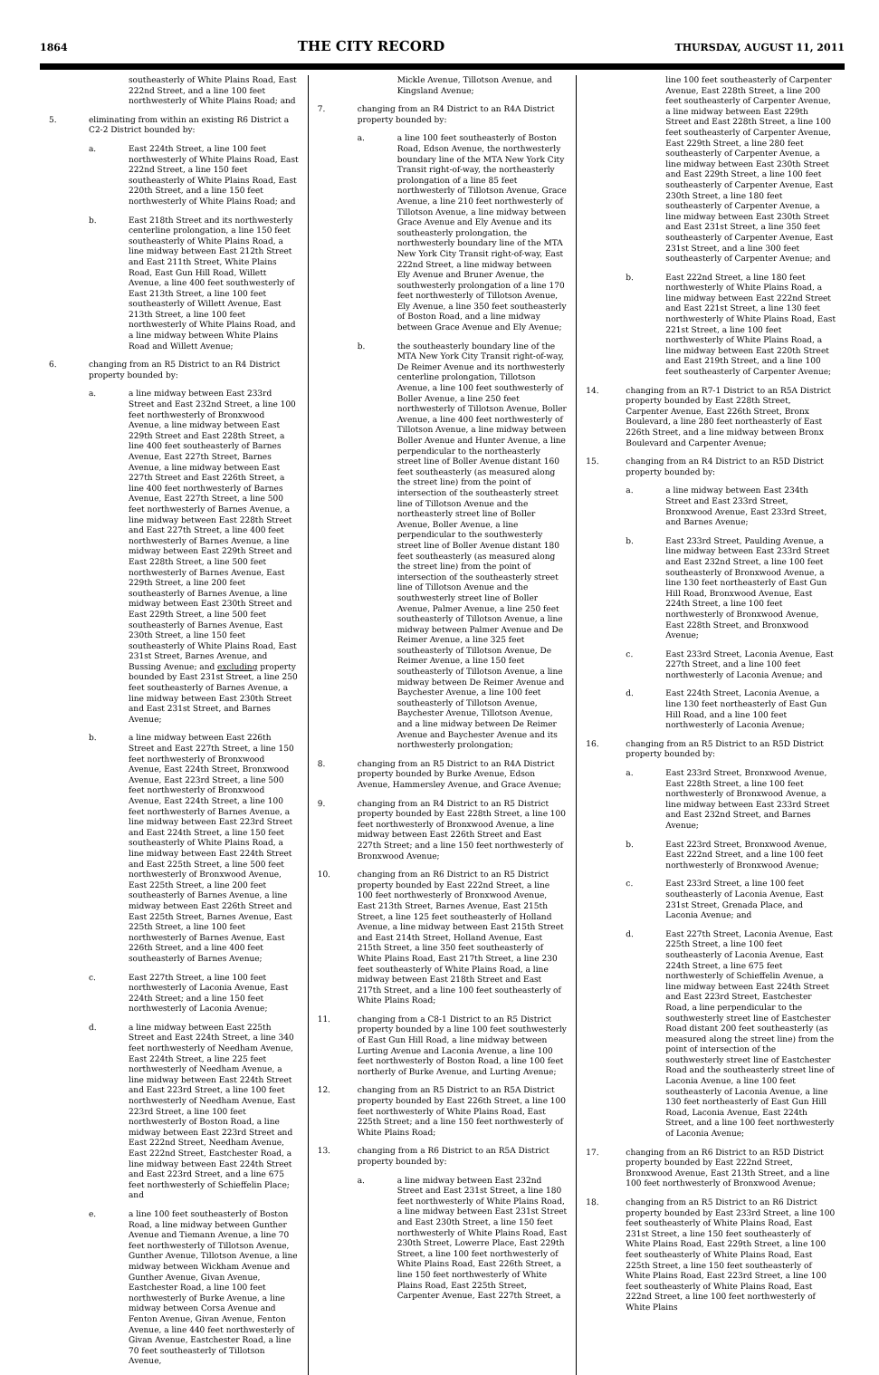1864 THE CITY RECORD THURSDAY, AUGUST 11, 2011
southeasterly of White Plains Road, East 222nd Street, and a line 100 feet northwesterly of White Plains Road; and
5. eliminating from within an existing R6 District a C2-2 District bounded by:
a. East 224th Street, a line 100 feet northwesterly of White Plains Road, East 222nd Street, a line 150 feet southeasterly of White Plains Road, East 220th Street, and a line 150 feet northwesterly of White Plains Road; and
b. East 218th Street and its northwesterly centerline prolongation, a line 150 feet southeasterly of White Plains Road, a line midway between East 212th Street and East 211th Street, White Plains Road, East Gun Hill Road, Willett Avenue, a line 400 feet southwesterly of East 213th Street, a line 100 feet southeasterly of Willett Avenue, East 213th Street, a line 100 feet northwesterly of White Plains Road, and a line midway between White Plains Road and Willett Avenue;
6. changing from an R5 District to an R4 District property bounded by:
a. a line midway between East 233rd Street and East 232nd Street, a line 100 feet northwesterly of Bronxwood Avenue, a line midway between East 229th Street and East 228th Street, a line 400 feet southeasterly of Barnes Avenue, East 227th Street, Barnes Avenue, a line midway between East 227th Street and East 226th Street, a line 400 feet northwesterly of Barnes Avenue, East 227th Street, a line 500 feet northwesterly of Barnes Avenue, a line midway between East 228th Street and East 227th Street, a line 400 feet northwesterly of Barnes Avenue, a line midway between East 229th Street and East 228th Street, a line 500 feet northwesterly of Barnes Avenue, East 229th Street, a line 200 feet southeasterly of Barnes Avenue, a line midway between East 230th Street and East 229th Street, a line 500 feet southeasterly of Barnes Avenue, East 230th Street, a line 150 feet southeasterly of White Plains Road, East 231st Street, Barnes Avenue, and Bussing Avenue; and excluding property bounded by East 231st Street, a line 250 feet southeasterly of Barnes Avenue, a line midway between East 230th Street and East 231st Street, and Barnes Avenue;
b. a line midway between East 226th Street and East 227th Street, a line 150 feet northwesterly of Bronxwood Avenue, East 224th Street, Bronxwood Avenue, East 223rd Street, a line 500 feet northwesterly of Bronxwood Avenue, East 224th Street, a line 100 feet northwesterly of Barnes Avenue, a line midway between East 223rd Street and East 224th Street, a line 150 feet southeasterly of White Plains Road, a line midway between East 224th Street and East 225th Street, a line 500 feet northwesterly of Bronxwood Avenue, East 225th Street, a line 200 feet southeasterly of Barnes Avenue, a line midway between East 226th Street and East 225th Street, Barnes Avenue, East 225th Street, a line 100 feet northwesterly of Barnes Avenue, East 226th Street, and a line 400 feet southeasterly of Barnes Avenue;
c. East 227th Street, a line 100 feet northwesterly of Laconia Avenue, East 224th Street; and a line 150 feet northwesterly of Laconia Avenue;
d. a line midway between East 225th Street and East 224th Street, a line 340 feet northwesterly of Needham Avenue, East 224th Street, a line 225 feet northwesterly of Needham Avenue, a line midway between East 224th Street and East 223rd Street, a line 100 feet northwesterly of Needham Avenue, East 223rd Street, a line 100 feet northwesterly of Boston Road, a line midway between East 223rd Street and East 222nd Street, Needham Avenue, East 222nd Street, Eastchester Road, a line midway between East 224th Street and East 223rd Street, and a line 675 feet northwesterly of Schieffelin Place; and
e. a line 100 feet southeasterly of Boston Road, a line midway between Gunther Avenue and Tiemann Avenue, a line 70 feet northwesterly of Tillotson Avenue, Gunther Avenue, Tillotson Avenue, a line midway between Wickham Avenue and Gunther Avenue, Givan Avenue, Eastchester Road, a line 100 feet northwesterly of Burke Avenue, a line midway between Corsa Avenue and Fenton Avenue, Givan Avenue, Fenton Avenue, a line 440 feet northwesterly of Givan Avenue, Eastchester Road, a line 70 feet southeasterly of Tillotson Avenue,
Mickle Avenue, Tillotson Avenue, and Kingsland Avenue;
7. changing from an R4 District to an R4A District property bounded by:
a. a line 100 feet southeasterly of Boston Road, Edson Avenue, the northwesterly boundary line of the MTA New York City Transit right-of-way, the northeasterly prolongation of a line 85 feet northwesterly of Tillotson Avenue, Grace Avenue, a line 210 feet northwesterly of Tillotson Avenue, a line midway between Grace Avenue and Ely Avenue and its southeasterly prolongation, the northwesterly boundary line of the MTA New York City Transit right-of-way, East 222nd Street, a line midway between Ely Avenue and Bruner Avenue, the southwesterly prolongation of a line 170 feet northwesterly of Tillotson Avenue, Ely Avenue, a line 350 feet southeasterly of Boston Road, and a line midway between Grace Avenue and Ely Avenue;
b. the southeasterly boundary line of the MTA New York City Transit right-of-way, De Reimer Avenue and its northwesterly centerline prolongation, Tillotson Avenue, a line 100 feet southwesterly of Boller Avenue, a line 250 feet northwesterly of Tillotson Avenue, Boller Avenue, a line 400 feet northwesterly of Tillotson Avenue, a line midway between Boller Avenue and Hunter Avenue, a line perpendicular to the northeasterly street line of Boller Avenue distant 160 feet southeasterly (as measured along the street line) from the point of intersection of the southeasterly street line of Tillotson Avenue and the northeasterly street line of Boller Avenue, Boller Avenue, a line perpendicular to the southwesterly street line of Boller Avenue distant 180 feet southeasterly (as measured along the street line) from the point of intersection of the southeasterly street line of Tillotson Avenue and the southwesterly street line of Boller Avenue, Palmer Avenue, a line 250 feet southeasterly of Tillotson Avenue, a line midway between Palmer Avenue and De Reimer Avenue, a line 325 feet southeasterly of Tillotson Avenue, De Reimer Avenue, a line 150 feet southeasterly of Tillotson Avenue, a line midway between De Reimer Avenue and Baychester Avenue, a line 100 feet southeasterly of Tillotson Avenue, Baychester Avenue, Tillotson Avenue, and a line midway between De Reimer Avenue and Baychester Avenue and its northwesterly prolongation;
8. changing from an R5 District to an R4A District property bounded by Burke Avenue, Edson Avenue, Hammersley Avenue, and Grace Avenue;
9. changing from an R4 District to an R5 District property bounded by East 228th Street, a line 100 feet northwesterly of Bronxwood Avenue, a line midway between East 226th Street and East 227th Street; and a line 150 feet northwesterly of Bronxwood Avenue;
10. changing from an R6 District to an R5 District property bounded by East 222nd Street, a line 100 feet northwesterly of Bronxwood Avenue, East 213th Street, Barnes Avenue, East 215th Street, a line 125 feet southeasterly of Holland Avenue, a line midway between East 215th Street and East 214th Street, Holland Avenue, East 215th Street, a line 350 feet southeasterly of White Plains Road, East 217th Street, a line 230 feet southeasterly of White Plains Road, a line midway between East 218th Street and East 217th Street, and a line 100 feet southeasterly of White Plains Road;
11. changing from a C8-1 District to an R5 District property bounded by a line 100 feet southwesterly of East Gun Hill Road, a line midway between Lurting Avenue and Laconia Avenue, a line 100 feet northwesterly of Boston Road, a line 100 feet northerly of Burke Avenue, and Lurting Avenue;
12. changing from an R5 District to an R5A District property bounded by East 226th Street, a line 100 feet northwesterly of White Plains Road, East 225th Street; and a line 150 feet northwesterly of White Plains Road;
13. changing from a R6 District to an R5A District property bounded by:
a. a line midway between East 232nd Street and East 231st Street, a line 180 feet northwesterly of White Plains Road, a line midway between East 231st Street and East 230th Street, a line 150 feet northwesterly of White Plains Road, East 230th Street, Lowerre Place, East 229th Street, a line 100 feet northwesterly of White Plains Road, East 226th Street, a line 150 feet northwesterly of White Plains Road, East 225th Street, Carpenter Avenue, East 227th Street, a
line 100 feet southeasterly of Carpenter Avenue, East 228th Street, a line 200 feet southeasterly of Carpenter Avenue, a line midway between East 229th Street and East 228th Street, a line 100 feet southeasterly of Carpenter Avenue, East 229th Street, a line 280 feet southeasterly of Carpenter Avenue, a line midway between East 230th Street and East 229th Street, a line 100 feet southeasterly of Carpenter Avenue, East 230th Street, a line 180 feet southeasterly of Carpenter Avenue, a line midway between East 230th Street and East 231st Street, a line 350 feet southeasterly of Carpenter Avenue, East 231st Street, and a line 300 feet southeasterly of Carpenter Avenue; and
b. East 222nd Street, a line 180 feet northwesterly of White Plains Road, a line midway between East 222nd Street and East 221st Street, a line 130 feet northwesterly of White Plains Road, East 221st Street, a line 100 feet northwesterly of White Plains Road, a line midway between East 220th Street and East 219th Street, and a line 100 feet southeasterly of Carpenter Avenue;
14. changing from an R7-1 District to an R5A District property bounded by East 228th Street, Carpenter Avenue, East 226th Street, Bronx Boulevard, a line 280 feet northeasterly of East 226th Street, and a line midway between Bronx Boulevard and Carpenter Avenue;
15. changing from an R4 District to an R5D District property bounded by:
a. a line midway between East 234th Street and East 233rd Street, Bronxwood Avenue, East 233rd Street, and Barnes Avenue;
b. East 233rd Street, Paulding Avenue, a line midway between East 233rd Street and East 232nd Street, a line 100 feet southeasterly of Bronxwood Avenue, a line 130 feet northeasterly of East Gun Hill Road, Bronxwood Avenue, East 224th Street, a line 100 feet northwesterly of Bronxwood Avenue, East 228th Street, and Bronxwood Avenue;
c. East 233rd Street, Laconia Avenue, East 227th Street, and a line 100 feet northwesterly of Laconia Avenue; and
d. East 224th Street, Laconia Avenue, a line 130 feet northeasterly of East Gun Hill Road, and a line 100 feet northwesterly of Laconia Avenue;
16. changing from an R5 District to an R5D District property bounded by:
a. East 233rd Street, Bronxwood Avenue, East 228th Street, a line 100 feet northwesterly of Bronxwood Avenue, a line midway between East 233rd Street and East 232nd Street, and Barnes Avenue;
b. East 223rd Street, Bronxwood Avenue, East 222nd Street, and a line 100 feet northwesterly of Bronxwood Avenue;
c. East 233rd Street, a line 100 feet southeasterly of Laconia Avenue, East 231st Street, Grenada Place, and Laconia Avenue; and
d. East 227th Street, Laconia Avenue, East 225th Street, a line 100 feet southeasterly of Laconia Avenue, East 224th Street, a line 675 feet northwesterly of Schieffelin Avenue, a line midway between East 224th Street and East 223rd Street, Eastchester Road, a line perpendicular to the southwesterly street line of Eastchester Road distant 200 feet southeasterly (as measured along the street line) from the point of intersection of the southwesterly street line of Eastchester Road and the southeasterly street line of Laconia Avenue, a line 100 feet southeasterly of Laconia Avenue, a line 130 feet northeasterly of East Gun Hill Road, Laconia Avenue, East 224th Street, and a line 100 feet northwesterly of Laconia Avenue;
17. changing from an R6 District to an R5D District property bounded by East 222nd Street, Bronxwood Avenue, East 213th Street, and a line 100 feet northwesterly of Bronxwood Avenue;
18. changing from an R5 District to an R6 District property bounded by East 233rd Street, a line 100 feet southeasterly of White Plains Road, East 231st Street, a line 150 feet southeasterly of White Plains Road, East 229th Street, a line 100 feet southeasterly of White Plains Road, East 225th Street, a line 150 feet southeasterly of White Plains Road, East 223rd Street, a line 100 feet southeasterly of White Plains Road, East 222nd Street, a line 100 feet northwesterly of White Plains